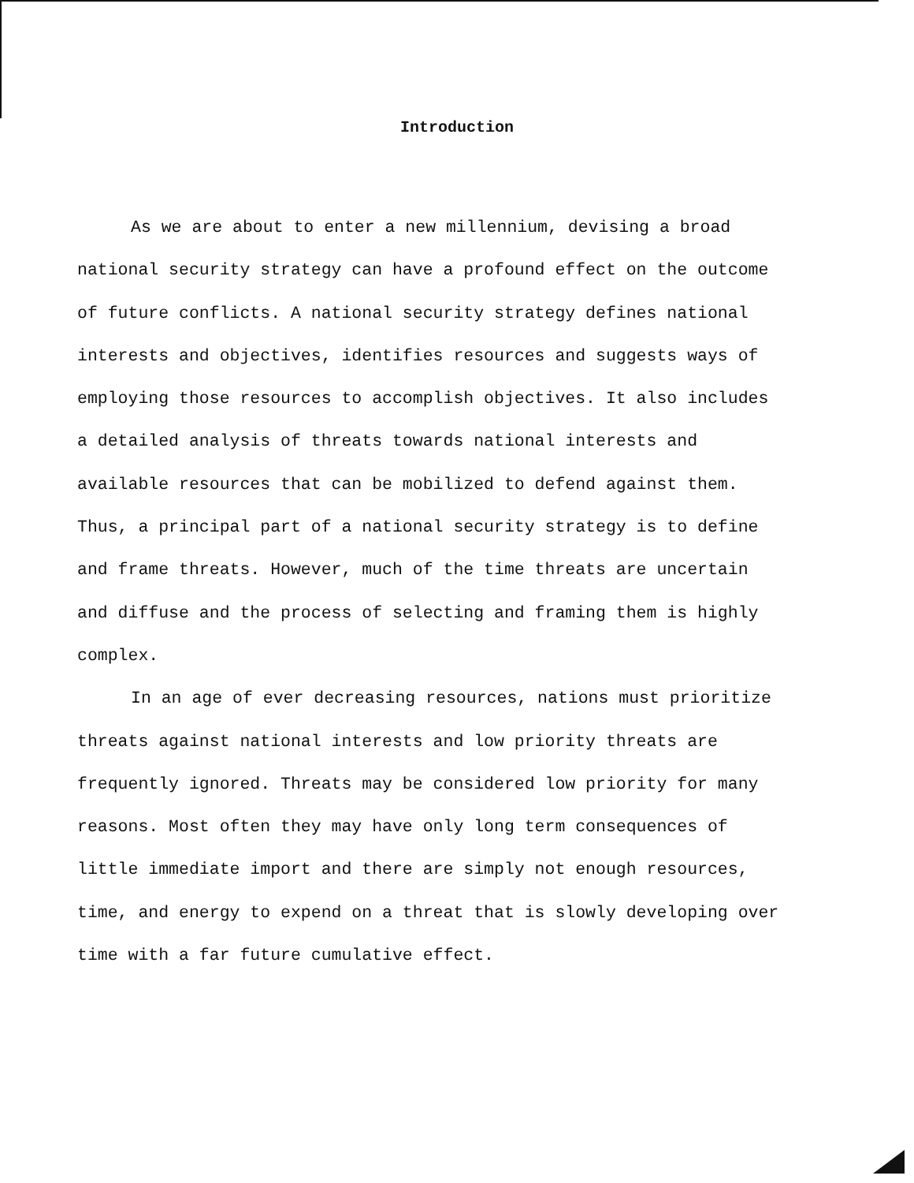Introduction
As we are about to enter a new millennium, devising a broad national security strategy can have a profound effect on the outcome of future conflicts. A national security strategy defines national interests and objectives, identifies resources and suggests ways of employing those resources to accomplish objectives. It also includes a detailed analysis of threats towards national interests and available resources that can be mobilized to defend against them. Thus, a principal part of a national security strategy is to define and frame threats. However, much of the time threats are uncertain and diffuse and the process of selecting and framing them is highly complex.
In an age of ever decreasing resources, nations must prioritize threats against national interests and low priority threats are frequently ignored. Threats may be considered low priority for many reasons. Most often they may have only long term consequences of little immediate import and there are simply not enough resources, time, and energy to expend on a threat that is slowly developing over time with a far future cumulative effect.